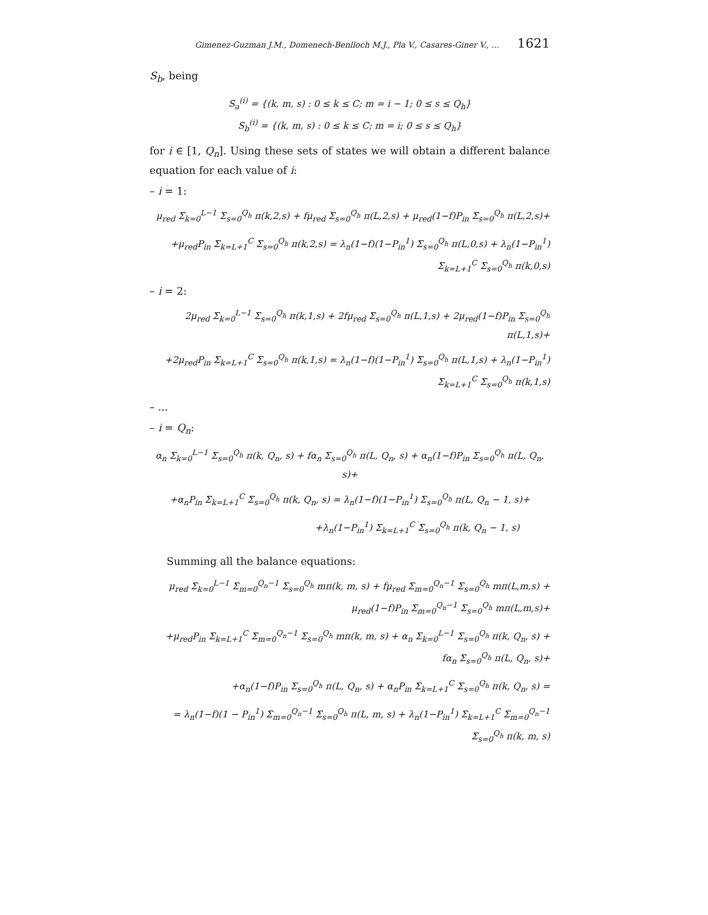Gimenez-Guzman J.M., Domenech-Benlloch M.J., Pla V., Casares-Giner V., ... 1621
S<sub>b</sub>, being
S<sub>a</sub><sup>(i)</sup> = {(k, m, s) : 0 ≤ k ≤ C; m = i − 1; 0 ≤ s ≤ Q<sub>h</sub>}
S<sub>b</sub><sup>(i)</sup> = {(k, m, s) : 0 ≤ k ≤ C; m = i; 0 ≤ s ≤ Q<sub>h</sub>}
for i ∈ [1, Q<sub>n</sub>]. Using these sets of states we will obtain a different balance equation for each value of i:
– i = 1:
μ<sub>red</sub> Σ<sub>k=0</sub><sup>L−1</sup> Σ<sub>s=0</sub><sup>Q<sub>h</sub></sup> π(k,2,s) + fμ<sub>red</sub> Σ<sub>s=0</sub><sup>Q<sub>h</sub></sup> π(L,2,s) + μ<sub>red</sub>(1−f)P<sub>in</sub> Σ<sub>s=0</sub><sup>Q<sub>h</sub></sup> π(L,2,s)+
+μ<sub>red</sub>P<sub>in</sub> Σ<sub>k=L+1</sub><sup>C</sup> Σ<sub>s=0</sub><sup>Q<sub>h</sub></sup> π(k,2,s) = λ<sub>n</sub>(1−f)(1−P<sub>in</sub><sup>1</sup>) Σ<sub>s=0</sub><sup>Q<sub>h</sub></sup> π(L,0,s) + λ<sub>n</sub>(1−P<sub>in</sub><sup>1</sup>) Σ<sub>k=L+1</sub><sup>C</sup> Σ<sub>s=0</sub><sup>Q<sub>h</sub></sup> π(k,0,s)
– i = 2:
2μ<sub>red</sub> Σ<sub>k=0</sub><sup>L−1</sup> Σ<sub>s=0</sub><sup>Q<sub>h</sub></sup> π(k,1,s) + 2fμ<sub>red</sub> Σ<sub>s=0</sub><sup>Q<sub>h</sub></sup> π(L,1,s) + 2μ<sub>red</sub>(1−f)P<sub>in</sub> Σ<sub>s=0</sub><sup>Q<sub>h</sub></sup> π(L,1,s)+
+2μ<sub>red</sub>P<sub>in</sub> Σ<sub>k=L+1</sub><sup>C</sup> Σ<sub>s=0</sub><sup>Q<sub>h</sub></sup> π(k,1,s) = λ<sub>n</sub>(1−f)(1−P<sub>in</sub><sup>1</sup>) Σ<sub>s=0</sub><sup>Q<sub>h</sub></sup> π(L,1,s) + λ<sub>n</sub>(1−P<sub>in</sub><sup>1</sup>) Σ<sub>k=L+1</sub><sup>C</sup> Σ<sub>s=0</sub><sup>Q<sub>h</sub></sup> π(k,1,s)
– ...
– i = Q<sub>n</sub>:
α<sub>n</sub> Σ<sub>k=0</sub><sup>L−1</sup> Σ<sub>s=0</sub><sup>Q<sub>h</sub></sup> π(k, Q<sub>n</sub>, s) + fα<sub>n</sub> Σ<sub>s=0</sub><sup>Q<sub>h</sub></sup> π(L, Q<sub>n</sub>, s) + α<sub>n</sub>(1−f)P<sub>in</sub> Σ<sub>s=0</sub><sup>Q<sub>h</sub></sup> π(L, Q<sub>n</sub>, s)+
+α<sub>n</sub>P<sub>in</sub> Σ<sub>k=L+1</sub><sup>C</sup> Σ<sub>s=0</sub><sup>Q<sub>h</sub></sup> π(k, Q<sub>n</sub>, s) = λ<sub>n</sub>(1−f)(1−P<sub>in</sub><sup>1</sup>) Σ<sub>s=0</sub><sup>Q<sub>h</sub></sup> π(L, Q<sub>n</sub> − 1, s)+
+λ<sub>n</sub>(1−P<sub>in</sub><sup>1</sup>) Σ<sub>k=L+1</sub><sup>C</sup> Σ<sub>s=0</sub><sup>Q<sub>h</sub></sup> π(k, Q<sub>n</sub> − 1, s)
Summing all the balance equations:
μ<sub>red</sub> Σ<sub>k=0</sub><sup>L−1</sup> Σ<sub>m=0</sub><sup>Q<sub>n</sub>−1</sup> Σ<sub>s=0</sub><sup>Q<sub>h</sub></sup> mπ(k, m, s) + fμ<sub>red</sub> Σ<sub>m=0</sub><sup>Q<sub>n</sub>−1</sup> Σ<sub>s=0</sub><sup>Q<sub>h</sub></sup> mπ(L,m,s) + μ<sub>red</sub>(1−f)P<sub>in</sub> Σ<sub>m=0</sub><sup>Q<sub>n</sub>−1</sup> Σ<sub>s=0</sub><sup>Q<sub>h</sub></sup> mπ(L,m,s)+
+μ<sub>red</sub>P<sub>in</sub> Σ<sub>k=L+1</sub><sup>C</sup> Σ<sub>m=0</sub><sup>Q<sub>n</sub>−1</sup> Σ<sub>s=0</sub><sup>Q<sub>h</sub></sup> mπ(k, m, s) + α<sub>n</sub> Σ<sub>k=0</sub><sup>L−1</sup> Σ<sub>s=0</sub><sup>Q<sub>h</sub></sup> π(k, Q<sub>n</sub>, s) + fα<sub>n</sub> Σ<sub>s=0</sub><sup>Q<sub>h</sub></sup> π(L, Q<sub>n</sub>, s)+
+α<sub>n</sub>(1−f)P<sub>in</sub> Σ<sub>s=0</sub><sup>Q<sub>h</sub></sup> π(L, Q<sub>n</sub>, s) + α<sub>n</sub>P<sub>in</sub> Σ<sub>k=L+1</sub><sup>C</sup> Σ<sub>s=0</sub><sup>Q<sub>h</sub></sup> π(k, Q<sub>n</sub>, s) =
= λ<sub>n</sub>(1−f)(1 − P<sub>in</sub><sup>1</sup>) Σ<sub>m=0</sub><sup>Q<sub>n</sub>−1</sup> Σ<sub>s=0</sub><sup>Q<sub>h</sub></sup> π(L, m, s) + λ<sub>n</sub>(1−P<sub>in</sub><sup>1</sup>) Σ<sub>k=L+1</sub><sup>C</sup> Σ<sub>m=0</sub><sup>Q<sub>n</sub>−1</sup> Σ<sub>s=0</sub><sup>Q<sub>h</sub></sup> π(k, m, s)